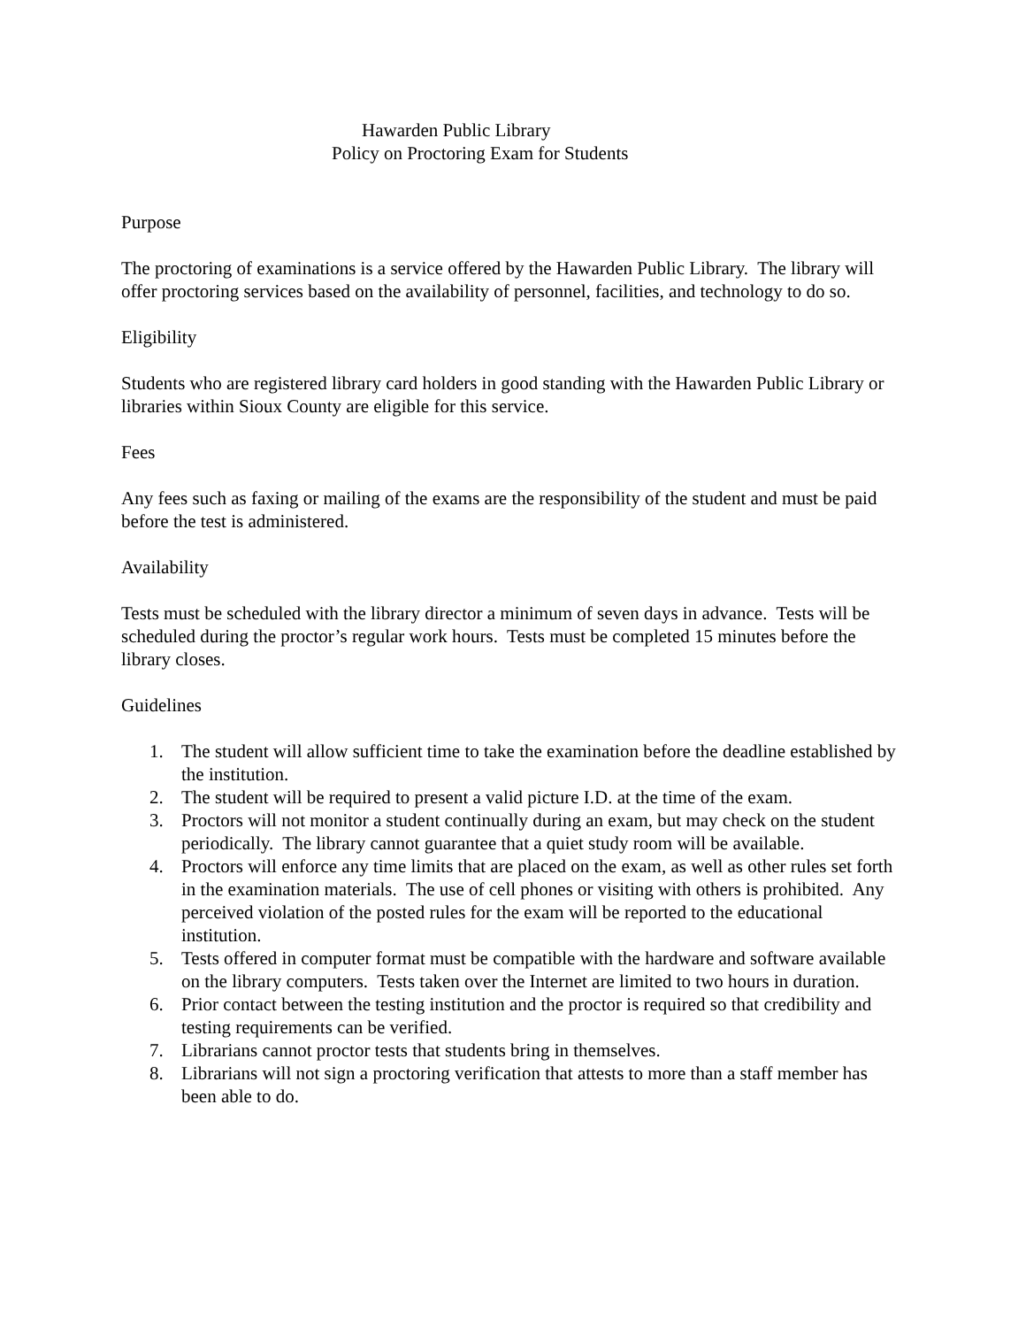Hawarden Public Library
Policy on Proctoring Exam for Students
Purpose
The proctoring of examinations is a service offered by the Hawarden Public Library. The library will offer proctoring services based on the availability of personnel, facilities, and technology to do so.
Eligibility
Students who are registered library card holders in good standing with the Hawarden Public Library or libraries within Sioux County are eligible for this service.
Fees
Any fees such as faxing or mailing of the exams are the responsibility of the student and must be paid before the test is administered.
Availability
Tests must be scheduled with the library director a minimum of seven days in advance. Tests will be scheduled during the proctor’s regular work hours. Tests must be completed 15 minutes before the library closes.
Guidelines
1. The student will allow sufficient time to take the examination before the deadline established by the institution.
2. The student will be required to present a valid picture I.D. at the time of the exam.
3. Proctors will not monitor a student continually during an exam, but may check on the student periodically. The library cannot guarantee that a quiet study room will be available.
4. Proctors will enforce any time limits that are placed on the exam, as well as other rules set forth in the examination materials. The use of cell phones or visiting with others is prohibited. Any perceived violation of the posted rules for the exam will be reported to the educational institution.
5. Tests offered in computer format must be compatible with the hardware and software available on the library computers. Tests taken over the Internet are limited to two hours in duration.
6. Prior contact between the testing institution and the proctor is required so that credibility and testing requirements can be verified.
7. Librarians cannot proctor tests that students bring in themselves.
8. Librarians will not sign a proctoring verification that attests to more than a staff member has been able to do.